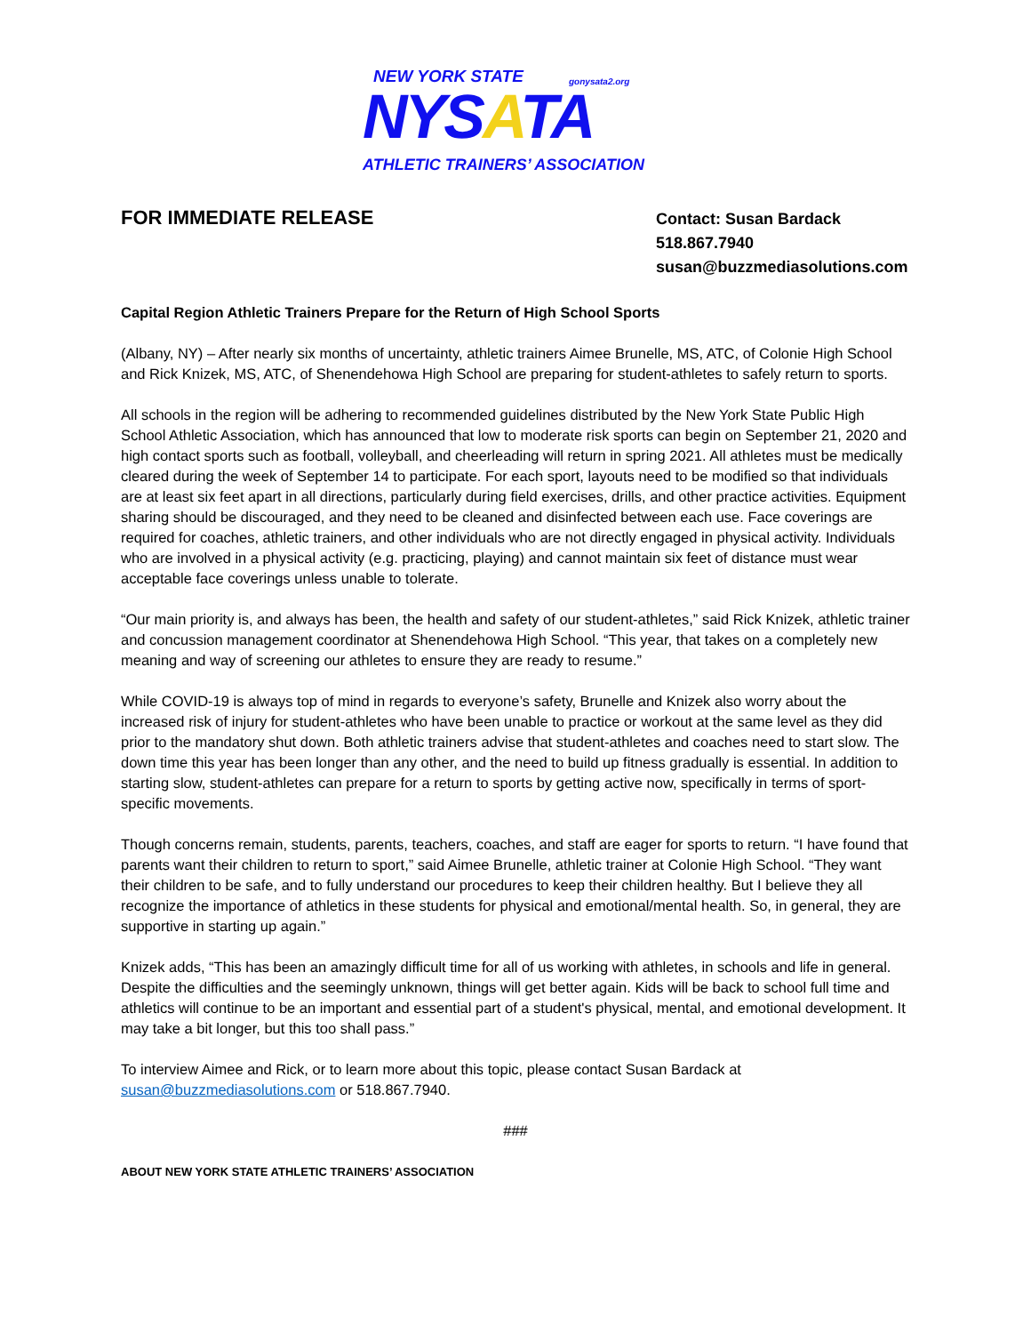NEW YORK STATE gonysata2.org
NYSATA
ATHLETIC TRAINERS’ ASSOCIATION
FOR IMMEDIATE RELEASE
Contact: Susan Bardack
518.867.7940
susan@buzzmediasolutions.com
Capital Region Athletic Trainers Prepare for the Return of High School Sports
(Albany, NY) – After nearly six months of uncertainty, athletic trainers Aimee Brunelle, MS, ATC, of Colonie High School and Rick Knizek, MS, ATC, of Shenendehowa High School are preparing for student-athletes to safely return to sports.
All schools in the region will be adhering to recommended guidelines distributed by the New York State Public High School Athletic Association, which has announced that low to moderate risk sports can begin on September 21, 2020 and high contact sports such as football, volleyball, and cheerleading will return in spring 2021. All athletes must be medically cleared during the week of September 14 to participate. For each sport, layouts need to be modified so that individuals are at least six feet apart in all directions, particularly during field exercises, drills, and other practice activities. Equipment sharing should be discouraged, and they need to be cleaned and disinfected between each use. Face coverings are required for coaches, athletic trainers, and other individuals who are not directly engaged in physical activity. Individuals who are involved in a physical activity (e.g. practicing, playing) and cannot maintain six feet of distance must wear acceptable face coverings unless unable to tolerate.
“Our main priority is, and always has been, the health and safety of our student-athletes,” said Rick Knizek, athletic trainer and concussion management coordinator at Shenendehowa High School. “This year, that takes on a completely new meaning and way of screening our athletes to ensure they are ready to resume.”
While COVID-19 is always top of mind in regards to everyone’s safety, Brunelle and Knizek also worry about the increased risk of injury for student-athletes who have been unable to practice or workout at the same level as they did prior to the mandatory shut down. Both athletic trainers advise that student-athletes and coaches need to start slow. The down time this year has been longer than any other, and the need to build up fitness gradually is essential. In addition to starting slow, student-athletes can prepare for a return to sports by getting active now, specifically in terms of sport-specific movements.
Though concerns remain, students, parents, teachers, coaches, and staff are eager for sports to return. “I have found that parents want their children to return to sport,” said Aimee Brunelle, athletic trainer at Colonie High School. “They want their children to be safe, and to fully understand our procedures to keep their children healthy. But I believe they all recognize the importance of athletics in these students for physical and emotional/mental health. So, in general, they are supportive in starting up again.”
Knizek adds, “This has been an amazingly difficult time for all of us working with athletes, in schools and life in general. Despite the difficulties and the seemingly unknown, things will get better again. Kids will be back to school full time and athletics will continue to be an important and essential part of a student's physical, mental, and emotional development. It may take a bit longer, but this too shall pass.”
To interview Aimee and Rick, or to learn more about this topic, please contact Susan Bardack at susan@buzzmediasolutions.com or 518.867.7940.
###
ABOUT NEW YORK STATE ATHLETIC TRAINERS’ ASSOCIATION